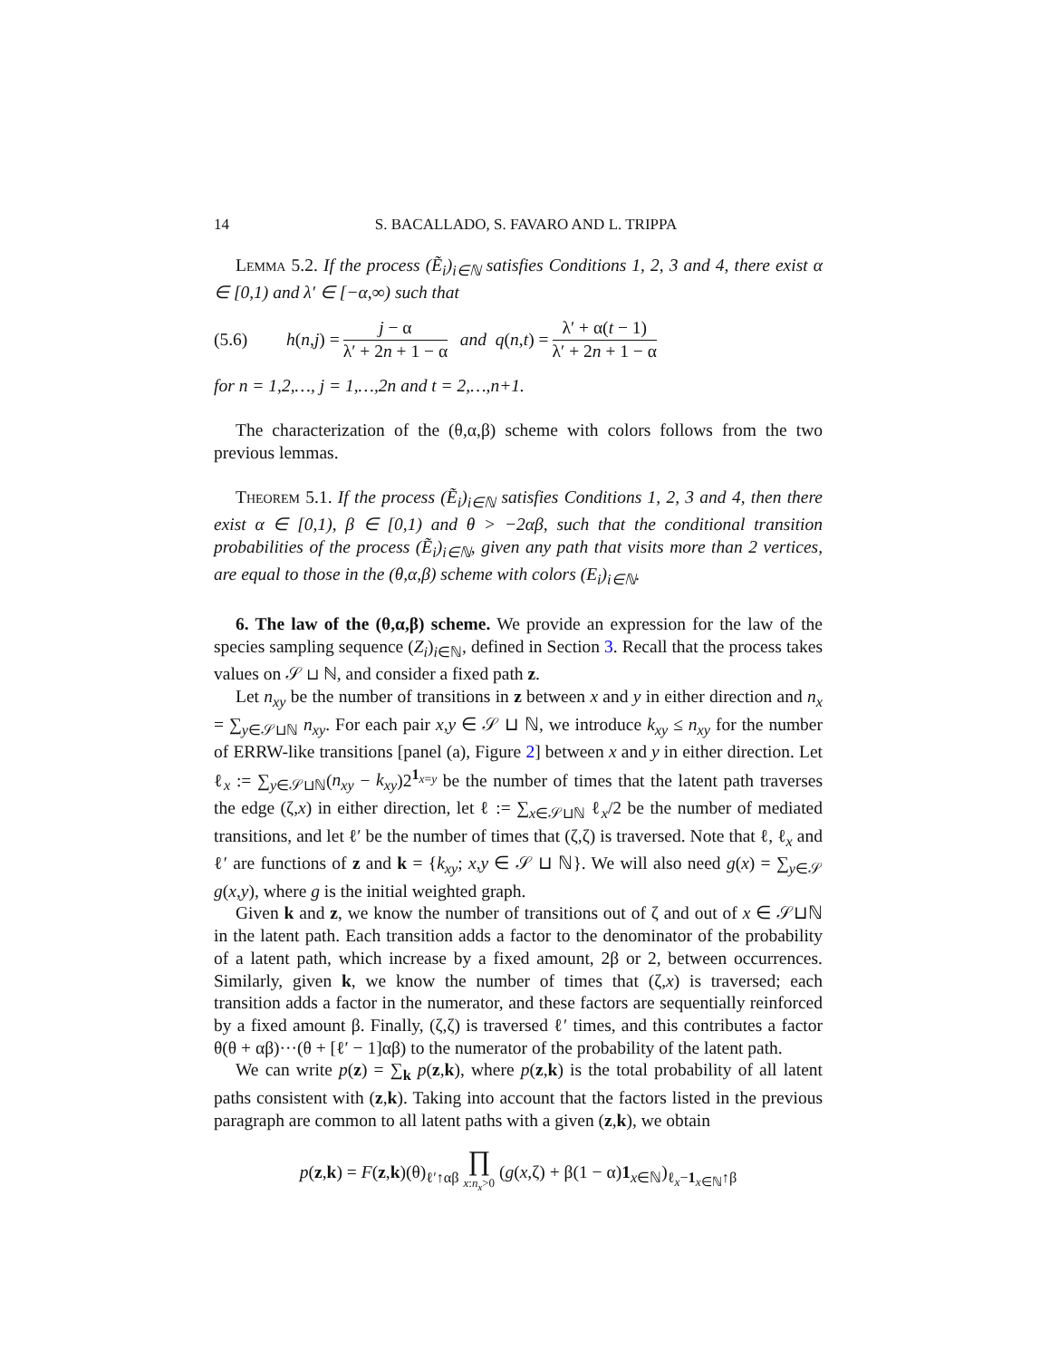14 S. BACALLADO, S. FAVARO AND L. TRIPPA
Lemma 5.2. If the process (Ẽ<sub>i</sub>)<sub>i∈ℕ</sub> satisfies Conditions 1, 2, 3 and 4, there exist α ∈ [0,1) and λ′ ∈ [−α,∞) such that
(5.6) h (n, j) = j − α λ′ + 2n + 1 − α and q (n, t) = λ′ + α(t − 1) λ′ + 2n + 1 − α
for n = 1,2,…, j = 1,…,2n and t = 2,…,n+1.
The characterization of the (θ,α,β) scheme with colors follows from the two previous lemmas.
Theorem 5.1. If the process (Ẽ<sub>i</sub>)<sub>i∈ℕ</sub> satisfies Conditions 1, 2, 3 and 4, then there exist α ∈ [0,1), β ∈ [0,1) and θ > −2αβ, such that the conditional transition probabilities of the process (Ẽ<sub>i</sub>)<sub>i∈ℕ</sub>, given any path that visits more than 2 vertices, are equal to those in the (θ,α,β) scheme with colors (E<sub>i</sub>)<sub>i∈ℕ</sub>.
6. The law of the (θ,α,β) scheme. We provide an expression for the law of the species sampling sequence (Z<sub>i</sub>)<sub>i∈ℕ</sub>, defined in Section 3. Recall that the process takes values on 𝒮 ⊔ ℕ, and consider a fixed path z.
Let n<sub>xy</sub> be the number of transitions in z between x and y in either direction and n<sub>x</sub> = ∑<sub>y∈𝒮⊔ℕ</sub> n<sub>xy</sub>. For each pair x,y ∈ 𝒮 ⊔ ℕ, we introduce k<sub>xy</sub> ≤ n<sub>xy</sub> for the number of ERRW-like transitions [panel (a), Figure 2] between x and y in either direction. Let ℓ<sub>x</sub> := ∑<sub>y∈𝒮⊔ℕ</sub>(n<sub>xy</sub> − k<sub>xy</sub>)2<sup>1<sub>x=y</sub></sup> be the number of times that the latent path traverses the edge (ζ,x) in either direction, let ℓ := ∑<sub>x∈𝒮⊔ℕ</sub> ℓ<sub>x</sub>/2 be the number of mediated transitions, and let ℓ′ be the number of times that (ζ,ζ) is traversed. Note that ℓ, ℓ<sub>x</sub> and ℓ′ are functions of z and k = {k<sub>xy</sub>; x,y ∈ 𝒮 ⊔ ℕ}. We will also need g(x) = ∑<sub>y∈𝒮</sub> g(x,y), where g is the initial weighted graph.
Given k and z, we know the number of transitions out of ζ and out of x ∈ 𝒮⊔ℕ in the latent path. Each transition adds a factor to the denominator of the probability of a latent path, which increase by a fixed amount, 2β or 2, between occurrences. Similarly, given k, we know the number of times that (ζ,x) is traversed; each transition adds a factor in the numerator, and these factors are sequentially reinforced by a fixed amount β. Finally, (ζ,ζ) is traversed ℓ′ times, and this contributes a factor θ(θ + αβ)···(θ + [ℓ′ − 1]αβ) to the numerator of the probability of the latent path.
We can write p(z) = ∑<sub>k</sub> p(z,k), where p(z,k) is the total probability of all latent paths consistent with (z,k). Taking into account that the factors listed in the previous paragraph are common to all latent paths with a given (z,k), we obtain
p(z,k) = F(z,k)(θ)<sub>ℓ′↑αβ</sub> ∏ x:n<sub>x</sub>>0 (g(x,ζ) + β(1 − α)1<sub>x∈ℕ</sub>)<sub>ℓ<sub>x</sub>−1<sub>x∈ℕ</sub>↑β</sub>